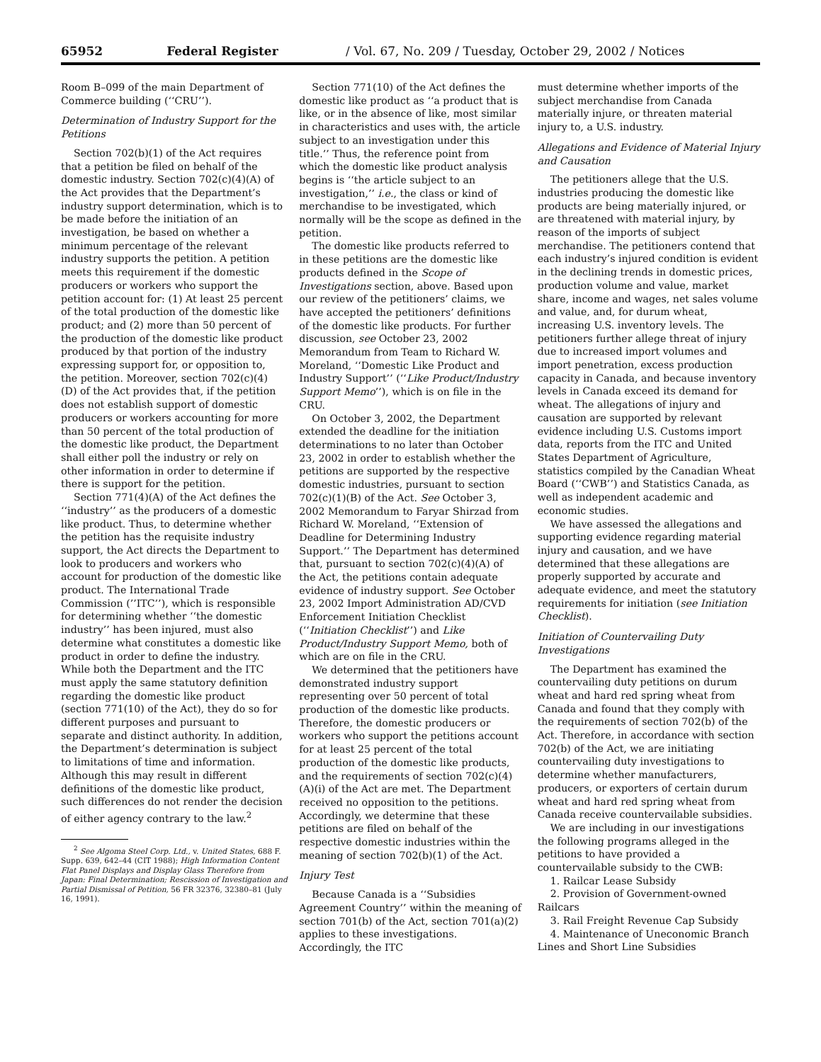65952 Federal Register / Vol. 67, No. 209 / Tuesday, October 29, 2002 / Notices
Room B–099 of the main Department of Commerce building (‘‘CRU’’).
Determination of Industry Support for the Petitions
Section 702(b)(1) of the Act requires that a petition be filed on behalf of the domestic industry. Section 702(c)(4)(A) of the Act provides that the Department’s industry support determination, which is to be made before the initiation of an investigation, be based on whether a minimum percentage of the relevant industry supports the petition. A petition meets this requirement if the domestic producers or workers who support the petition account for: (1) At least 25 percent of the total production of the domestic like product; and (2) more than 50 percent of the production of the domestic like product produced by that portion of the industry expressing support for, or opposition to, the petition. Moreover, section 702(c)(4)(D) of the Act provides that, if the petition does not establish support of domestic producers or workers accounting for more than 50 percent of the total production of the domestic like product, the Department shall either poll the industry or rely on other information in order to determine if there is support for the petition.
Section 771(4)(A) of the Act defines the ‘‘industry’’ as the producers of a domestic like product. Thus, to determine whether the petition has the requisite industry support, the Act directs the Department to look to producers and workers who account for production of the domestic like product. The International Trade Commission (’’ITC’’), which is responsible for determining whether ‘‘the domestic industry’’ has been injured, must also determine what constitutes a domestic like product in order to define the industry. While both the Department and the ITC must apply the same statutory definition regarding the domestic like product (section 771(10) of the Act), they do so for different purposes and pursuant to separate and distinct authority. In addition, the Department’s determination is subject to limitations of time and information. Although this may result in different definitions of the domestic like product, such differences do not render the decision of either agency contrary to the law.<sup>2</sup>
<sup>2</sup> See Algoma Steel Corp. Ltd., v. United States, 688 F. Supp. 639, 642–44 (CIT 1988); High Information Content Flat Panel Displays and Display Glass Therefore from Japan: Final Determination; Rescission of Investigation and Partial Dismissal of Petition, 56 FR 32376, 32380–81 (July 16, 1991).
Section 771(10) of the Act defines the domestic like product as ‘‘a product that is like, or in the absence of like, most similar in characteristics and uses with, the article subject to an investigation under this title.’’ Thus, the reference point from which the domestic like product analysis begins is ‘‘the article subject to an investigation,’’ i.e., the class or kind of merchandise to be investigated, which normally will be the scope as defined in the petition.
The domestic like products referred to in these petitions are the domestic like products defined in the Scope of Investigations section, above. Based upon our review of the petitioners’ claims, we have accepted the petitioners’ definitions of the domestic like products. For further discussion, see October 23, 2002 Memorandum from Team to Richard W. Moreland, ‘‘Domestic Like Product and Industry Support’’ (‘‘Like Product/Industry Support Memo’’), which is on file in the CRU.
On October 3, 2002, the Department extended the deadline for the initiation determinations to no later than October 23, 2002 in order to establish whether the petitions are supported by the respective domestic industries, pursuant to section 702(c)(1)(B) of the Act. See October 3, 2002 Memorandum to Faryar Shirzad from Richard W. Moreland, ‘‘Extension of Deadline for Determining Industry Support.’’ The Department has determined that, pursuant to section 702(c)(4)(A) of the Act, the petitions contain adequate evidence of industry support. See October 23, 2002 Import Administration AD/CVD Enforcement Initiation Checklist (‘‘Initiation Checklist’’) and Like Product/Industry Support Memo, both of which are on file in the CRU.
We determined that the petitioners have demonstrated industry support representing over 50 percent of total production of the domestic like products. Therefore, the domestic producers or workers who support the petitions account for at least 25 percent of the total production of the domestic like products, and the requirements of section 702(c)(4)(A)(i) of the Act are met. The Department received no opposition to the petitions. Accordingly, we determine that these petitions are filed on behalf of the respective domestic industries within the meaning of section 702(b)(1) of the Act.
Injury Test
Because Canada is a ‘‘Subsidies Agreement Country’’ within the meaning of section 701(b) of the Act, section 701(a)(2) applies to these investigations. Accordingly, the ITC
must determine whether imports of the subject merchandise from Canada materially injure, or threaten material injury to, a U.S. industry.
Allegations and Evidence of Material Injury and Causation
The petitioners allege that the U.S. industries producing the domestic like products are being materially injured, or are threatened with material injury, by reason of the imports of subject merchandise. The petitioners contend that each industry’s injured condition is evident in the declining trends in domestic prices, production volume and value, market share, income and wages, net sales volume and value, and, for durum wheat, increasing U.S. inventory levels. The petitioners further allege threat of injury due to increased import volumes and import penetration, excess production capacity in Canada, and because inventory levels in Canada exceed its demand for wheat. The allegations of injury and causation are supported by relevant evidence including U.S. Customs import data, reports from the ITC and United States Department of Agriculture, statistics compiled by the Canadian Wheat Board (‘‘CWB’’) and Statistics Canada, as well as independent academic and economic studies.
We have assessed the allegations and supporting evidence regarding material injury and causation, and we have determined that these allegations are properly supported by accurate and adequate evidence, and meet the statutory requirements for initiation (see Initiation Checklist).
Initiation of Countervailing Duty Investigations
The Department has examined the countervailing duty petitions on durum wheat and hard red spring wheat from Canada and found that they comply with the requirements of section 702(b) of the Act. Therefore, in accordance with section 702(b) of the Act, we are initiating countervailing duty investigations to determine whether manufacturers, producers, or exporters of certain durum wheat and hard red spring wheat from Canada receive countervailable subsidies.
We are including in our investigations the following programs alleged in the petitions to have provided a countervailable subsidy to the CWB:
1. Railcar Lease Subsidy
2. Provision of Government-owned Railcars
3. Rail Freight Revenue Cap Subsidy
4. Maintenance of Uneconomic Branch Lines and Short Line Subsidies